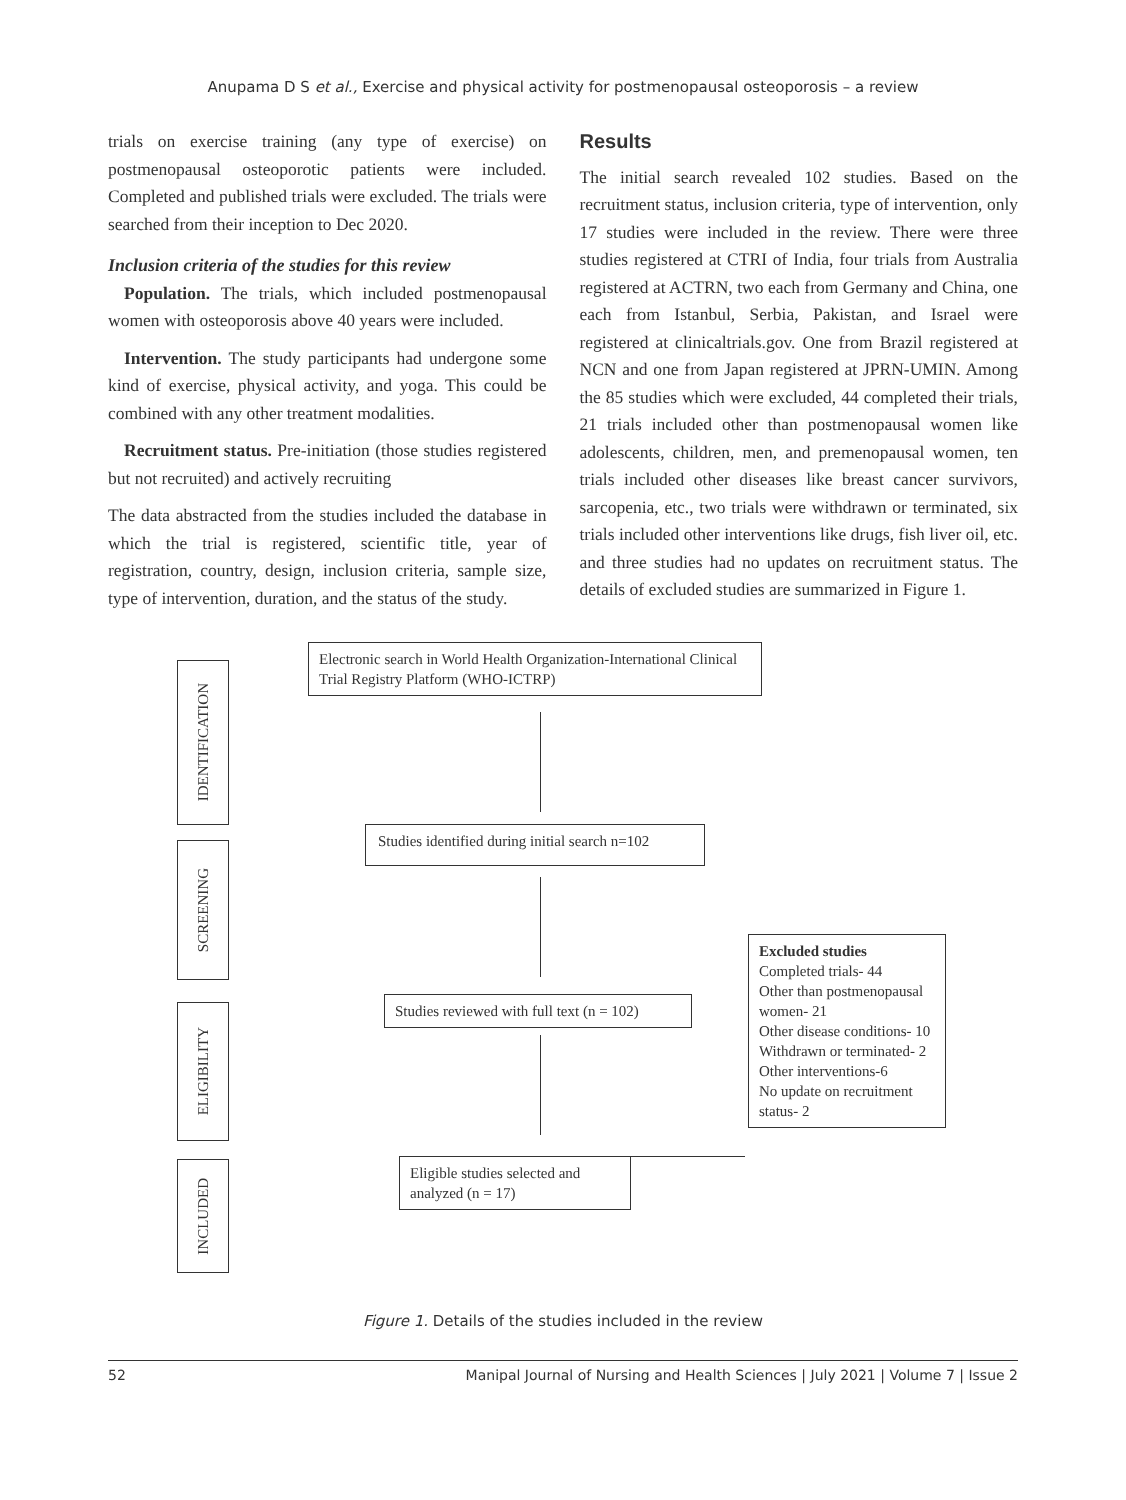Anupama D S et al., Exercise and physical activity for postmenopausal osteoporosis – a review
trials on exercise training (any type of exercise) on postmenopausal osteoporotic patients were included. Completed and published trials were excluded. The trials were searched from their inception to Dec 2020.
Inclusion criteria of the studies for this review
Population. The trials, which included postmenopausal women with osteoporosis above 40 years were included.
Intervention. The study participants had undergone some kind of exercise, physical activity, and yoga. This could be combined with any other treatment modalities.
Recruitment status. Pre-initiation (those studies registered but not recruited) and actively recruiting
The data abstracted from the studies included the database in which the trial is registered, scientific title, year of registration, country, design, inclusion criteria, sample size, type of intervention, duration, and the status of the study.
Results
The initial search revealed 102 studies. Based on the recruitment status, inclusion criteria, type of intervention, only 17 studies were included in the review. There were three studies registered at CTRI of India, four trials from Australia registered at ACTRN, two each from Germany and China, one each from Istanbul, Serbia, Pakistan, and Israel were registered at clinicaltrials.gov. One from Brazil registered at NCN and one from Japan registered at JPRN-UMIN. Among the 85 studies which were excluded, 44 completed their trials, 21 trials included other than postmenopausal women like adolescents, children, men, and premenopausal women, ten trials included other diseases like breast cancer survivors, sarcopenia, etc., two trials were withdrawn or terminated, six trials included other interventions like drugs, fish liver oil, etc. and three studies had no updates on recruitment status. The details of excluded studies are summarized in Figure 1.
IDENTIFICATION
SCREENING
ELIGIBILITY
INCLUDED
Electronic search in World Health Organization-International Clinical Trial Registry Platform (WHO-ICTRP)
Studies identified during initial search n=102
Studies reviewed with full text (n = 102)
Eligible studies selected and analyzed (n = 17)
Excluded studies
Completed trials- 44
Other than postmenopausal women- 21
Other disease conditions- 10
Withdrawn or terminated- 2
Other interventions-6
No update on recruitment status- 2
Figure 1. Details of the studies included in the review
52 Manipal Journal of Nursing and Health Sciences | July 2021 | Volume 7 | Issue 2